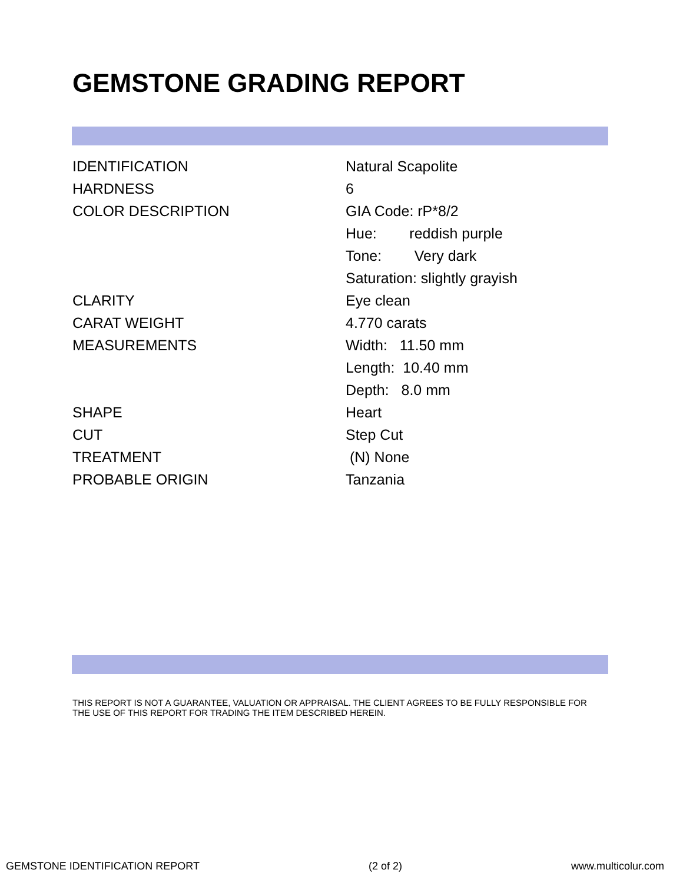GEMSTONE GRADING REPORT
| IDENTIFICATION | Natural Scapolite |
| HARDNESS | 6 |
| COLOR DESCRIPTION | GIA Code: rP*8/2 |
| | Hue: reddish purple |
| | Tone: Very dark |
| | Saturation: slightly grayish |
| CLARITY | Eye clean |
| CARAT WEIGHT | 4.770 carats |
| MEASUREMENTS | Width: 11.50 mm |
| | Length: 10.40 mm |
| | Depth: 8.0 mm |
| SHAPE | Heart |
| CUT | Step Cut |
| TREATMENT | (N) None |
| PROBABLE ORIGIN | Tanzania |
THIS REPORT IS NOT A GUARANTEE, VALUATION OR APPRAISAL. THE CLIENT AGREES TO BE FULLY RESPONSIBLE FOR THE USE OF THIS REPORT FOR TRADING THE ITEM DESCRIBED HEREIN.
GEMSTONE IDENTIFICATION REPORT (2 of 2) www.multicolur.com